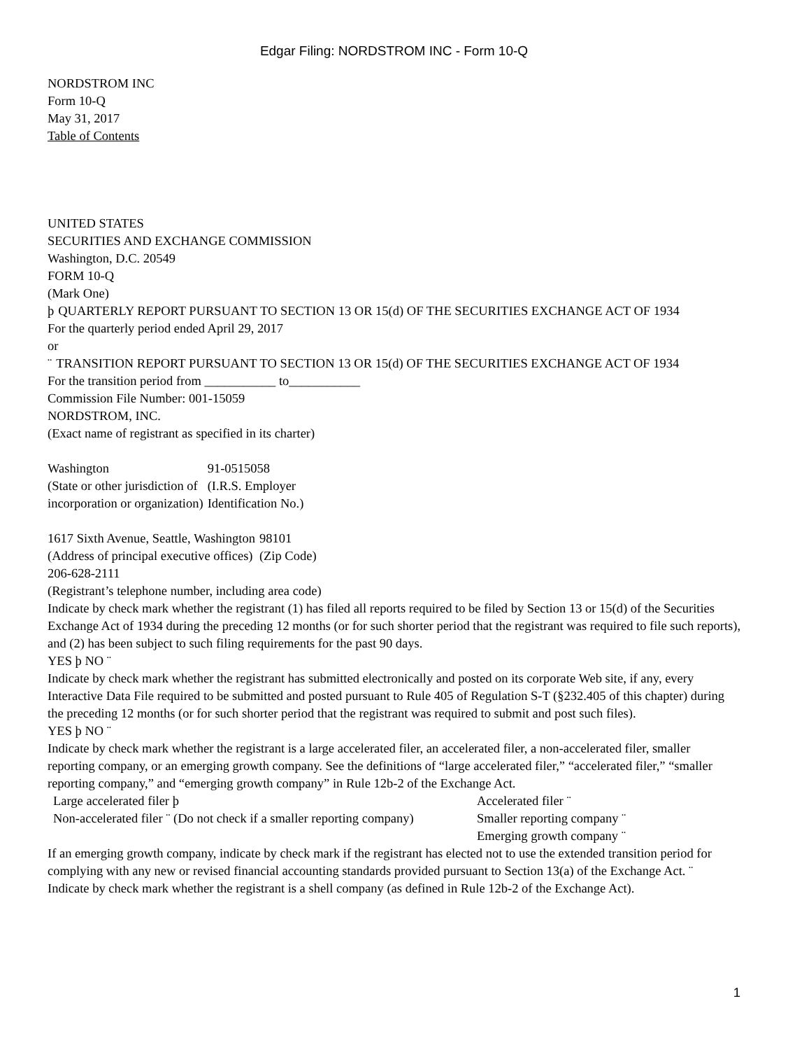Edgar Filing: NORDSTROM INC - Form 10-Q
NORDSTROM INC
Form 10-Q
May 31, 2017
Table of Contents
UNITED STATES
SECURITIES AND EXCHANGE COMMISSION
Washington, D.C. 20549
FORM 10-Q
(Mark One)
| þ | QUARTERLY REPORT PURSUANT TO SECTION 13 OR 15(d) OF THE SECURITIES EXCHANGE ACT OF 1934 |
For the quarterly period ended April 29, 2017
or
| ¨ | TRANSITION REPORT PURSUANT TO SECTION 13 OR 15(d) OF THE SECURITIES EXCHANGE ACT OF 1934 |
For the transition period from ___________ to___________
Commission File Number: 001-15059
NORDSTROM, INC.
(Exact name of registrant as specified in its charter)
| Washington | 91-0515058 |
| (State or other jurisdiction of incorporation or organization) | (I.R.S. Employer Identification No.) |
| 1617 Sixth Avenue, Seattle, Washington | 98101 |
| (Address of principal executive offices) | (Zip Code) |
206-628-2111
(Registrant’s telephone number, including area code)
Indicate by check mark whether the registrant (1) has filed all reports required to be filed by Section 13 or 15(d) of the Securities Exchange Act of 1934 during the preceding 12 months (or for such shorter period that the registrant was required to file such reports), and (2) has been subject to such filing requirements for the past 90 days.
YES þ NO ¨
Indicate by check mark whether the registrant has submitted electronically and posted on its corporate Web site, if any, every Interactive Data File required to be submitted and posted pursuant to Rule 405 of Regulation S-T (§232.405 of this chapter) during the preceding 12 months (or for such shorter period that the registrant was required to submit and post such files).
YES þ NO ¨
Indicate by check mark whether the registrant is a large accelerated filer, an accelerated filer, a non-accelerated filer, smaller reporting company, or an emerging growth company. See the definitions of “large accelerated filer,” “accelerated filer,” “smaller reporting company,” and “emerging growth company” in Rule 12b-2 of the Exchange Act.
| Large accelerated filer þ | Accelerated filer ¨ |
| Non-accelerated filer ¨ (Do not check if a smaller reporting company) | Smaller reporting company ¨ |
| | Emerging growth company ¨ |
If an emerging growth company, indicate by check mark if the registrant has elected not to use the extended transition period for complying with any new or revised financial accounting standards provided pursuant to Section 13(a) of the Exchange Act. ¨
Indicate by check mark whether the registrant is a shell company (as defined in Rule 12b-2 of the Exchange Act).
1